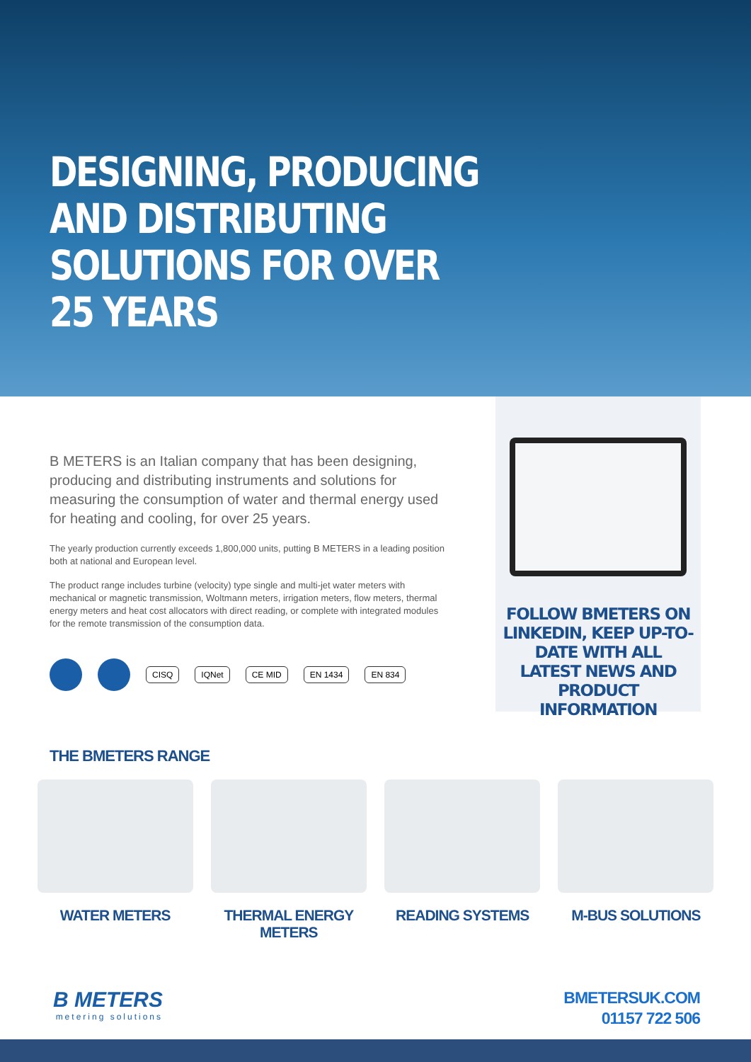DESIGNING, PRODUCING
AND DISTRIBUTING
SOLUTIONS FOR OVER
25 YEARS
B METERS is an Italian company that has been designing, producing and distributing instruments and solutions for measuring the consumption of water and thermal energy used for heating and cooling, for over 25 years.
The yearly production currently exceeds 1,800,000 units, putting B METERS in a leading position both at national and European level.
The product range includes turbine (velocity) type single and multi-jet water meters with mechanical or magnetic transmission, Woltmann meters, irrigation meters, flow meters, thermal energy meters and heat cost allocators with direct reading, or complete with integrated modules for the remote transmission of the consumption data.
CISQ IQNet CE MID EN 1434 EN 834
FOLLOW BMETERS ON LINKEDIN, KEEP UP-TO-DATE WITH ALL LATEST NEWS AND PRODUCT INFORMATION
THE BMETERS RANGE
WATER METERS THERMAL ENERGY METERS READING SYSTEMS M-BUS SOLUTIONS
B METERS
metering solutions
BMETERSUK.COM
01157 722 506